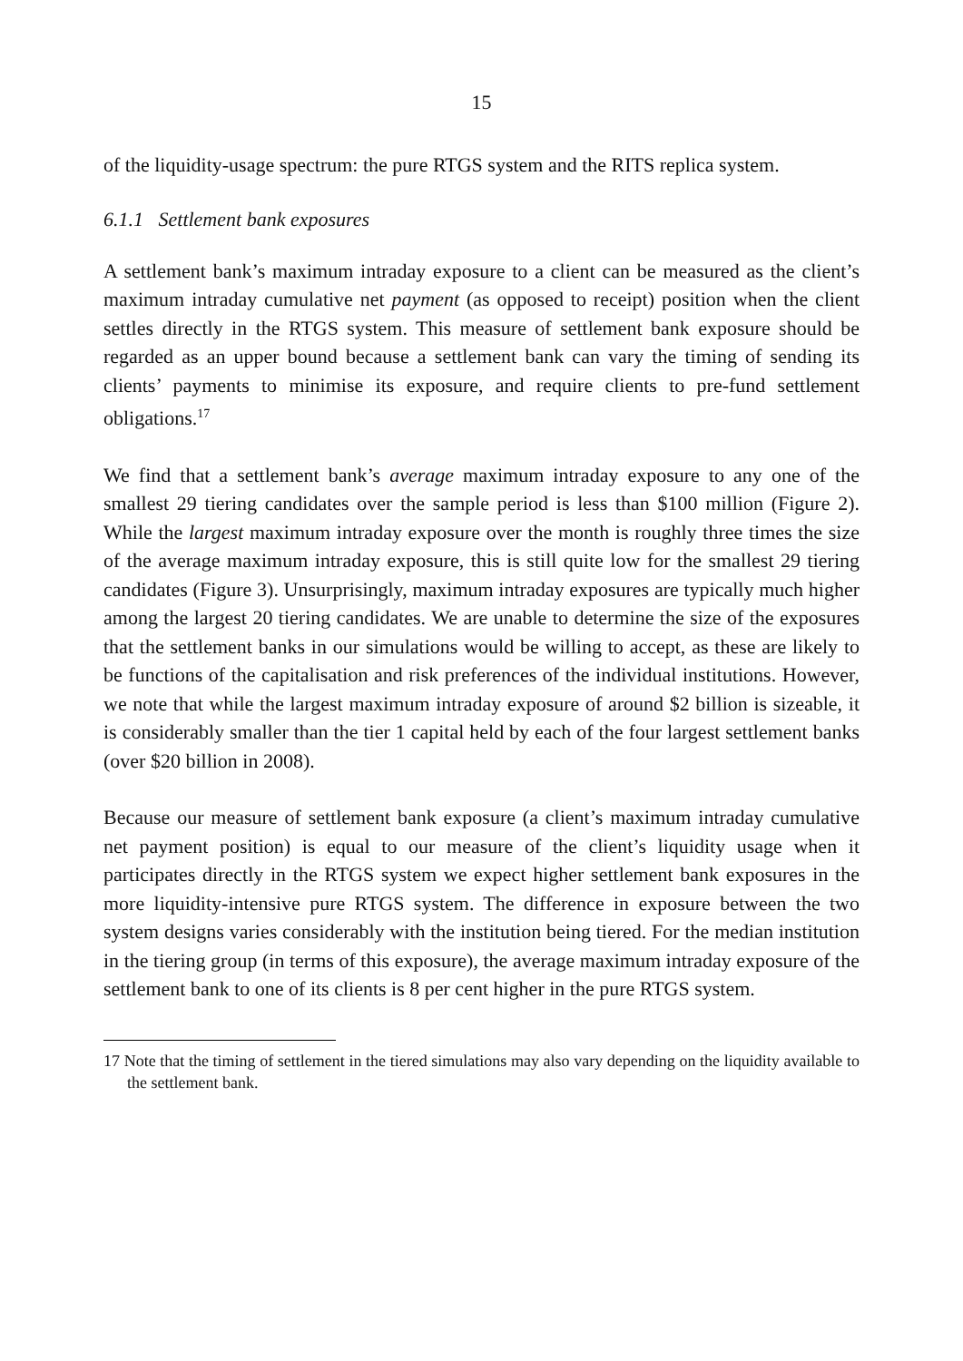15
of the liquidity-usage spectrum: the pure RTGS system and the RITS replica system.
6.1.1 Settlement bank exposures
A settlement bank’s maximum intraday exposure to a client can be measured as the client’s maximum intraday cumulative net payment (as opposed to receipt) position when the client settles directly in the RTGS system. This measure of settlement bank exposure should be regarded as an upper bound because a settlement bank can vary the timing of sending its clients’ payments to minimise its exposure, and require clients to pre-fund settlement obligations.<sup>17</sup>
We find that a settlement bank’s average maximum intraday exposure to any one of the smallest 29 tiering candidates over the sample period is less than $100 million (Figure 2). While the largest maximum intraday exposure over the month is roughly three times the size of the average maximum intraday exposure, this is still quite low for the smallest 29 tiering candidates (Figure 3). Unsurprisingly, maximum intraday exposures are typically much higher among the largest 20 tiering candidates. We are unable to determine the size of the exposures that the settlement banks in our simulations would be willing to accept, as these are likely to be functions of the capitalisation and risk preferences of the individual institutions. However, we note that while the largest maximum intraday exposure of around $2 billion is sizeable, it is considerably smaller than the tier 1 capital held by each of the four largest settlement banks (over $20 billion in 2008).
Because our measure of settlement bank exposure (a client’s maximum intraday cumulative net payment position) is equal to our measure of the client’s liquidity usage when it participates directly in the RTGS system we expect higher settlement bank exposures in the more liquidity-intensive pure RTGS system. The difference in exposure between the two system designs varies considerably with the institution being tiered. For the median institution in the tiering group (in terms of this exposure), the average maximum intraday exposure of the settlement bank to one of its clients is 8 per cent higher in the pure RTGS system.
17 Note that the timing of settlement in the tiered simulations may also vary depending on the liquidity available to the settlement bank.